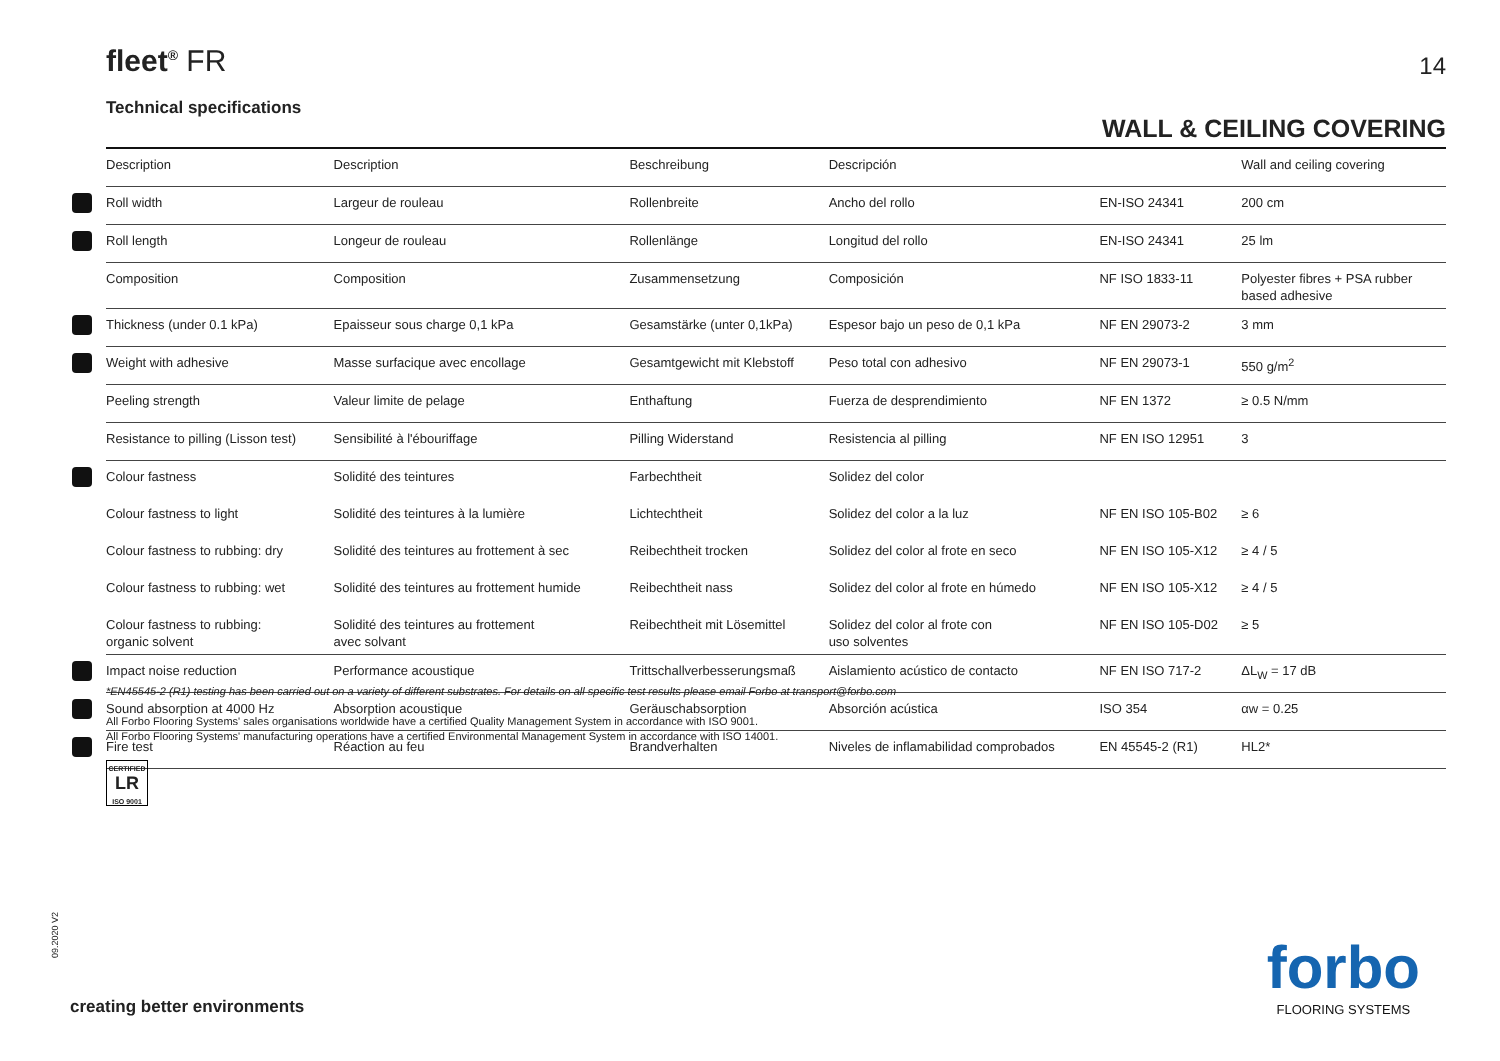fleet<sup>®</sup> FR
14
Technical specifications
WALL & CEILING COVERING
| | Description | Description | Beschreibung | Descripción | | Wall and ceiling covering |
| --- | --- | --- | --- | --- | --- | --- |
| | Roll width | Largeur de rouleau | Rollenbreite | Ancho del rollo | EN-ISO 24341 | 200 cm |
| | Roll length | Longeur de rouleau | Rollenlänge | Longitud del rollo | EN-ISO 24341 | 25 lm |
| | Composition | Composition | Zusammensetzung | Composición | NF ISO 1833-11 | Polyester fibres + PSA rubber based adhesive |
| | Thickness (under 0.1 kPa) | Epaisseur sous charge 0,1 kPa | Gesamstärke (unter 0,1kPa) | Espesor bajo un peso de 0,1 kPa | NF EN 29073-2 | 3 mm |
| | Weight with adhesive | Masse surfacique avec encollage | Gesamtgewicht mit Klebstoff | Peso total con adhesivo | NF EN 29073-1 | 550 g/m<sup>2</sup> |
| | Peeling strength | Valeur limite de pelage | Enthaftung | Fuerza de desprendimiento | NF EN 1372 | ≥ 0.5 N/mm |
| | Resistance to pilling (Lisson test) | Sensibilité à l'ébouriffage | Pilling Widerstand | Resistencia al pilling | NF EN ISO 12951 | 3 |
| | Colour fastness | Solidité des teintures | Farbechtheit | Solidez del color | | |
| | Colour fastness to light | Solidité des teintures à la lumière | Lichtechtheit | Solidez del color a la luz | NF EN ISO 105-B02 | ≥ 6 |
| | Colour fastness to rubbing: dry | Solidité des teintures au frottement à sec | Reibechtheit trocken | Solidez del color al frote en seco | NF EN ISO 105-X12 | ≥ 4 / 5 |
| | Colour fastness to rubbing: wet | Solidité des teintures au frottement humide | Reibechtheit nass | Solidez del color al frote en húmedo | NF EN ISO 105-X12 | ≥ 4 / 5 |
| | Colour fastness to rubbing: organic solvent | Solidité des teintures au frottement avec solvant | Reibechtheit mit Lösemittel | Solidez del color al frote con uso solventes | NF EN ISO 105-D02 | ≥ 5 |
| | Impact noise reduction | Performance acoustique | Trittschallverbesserungsmaß | Aislamiento acústico de contacto | NF EN ISO 717-2 | ΔL<sub>W</sub> = 17 dB |
| | Sound absorption at 4000 Hz | Absorption acoustique | Geräuschabsorption | Absorción acústica | ISO 354 | αw = 0.25 |
| | Fire test | Réaction au feu | Brandverhalten | Niveles de inflamabilidad comprobados | EN 45545-2 (R1) | HL2* |
*EN45545-2 (R1) testing has been carried out on a variety of different substrates. For details on all specific test results please email Forbo at transport@forbo.com
All Forbo Flooring Systems' sales organisations worldwide have a certified Quality Management System in accordance with ISO 9001.
All Forbo Flooring Systems' manufacturing operations have a certified Environmental Management System in accordance with ISO 14001.
CERTIFIED
LR
ISO 9001
09.2020 V2
creating better environments
forbo
FLOORING SYSTEMS